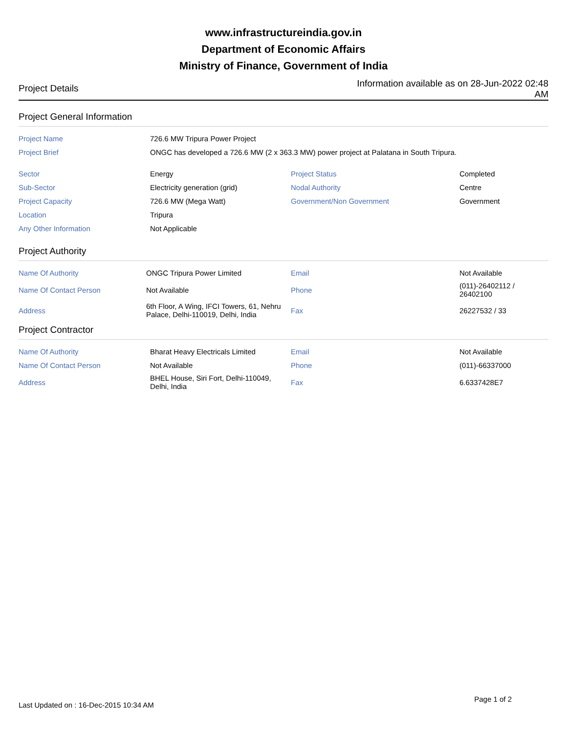www.infrastructureindia.gov.in
Department of Economic Affairs
Ministry of Finance, Government of India
Project Details Information available as on 28-Jun-2022 02:48 AM
Project General Information
| Project Name | 726.6 MW Tripura Power Project | | |
| Project Brief | ONGC has developed a 726.6 MW (2 x 363.3 MW) power project at Palatana in South Tripura. | | |
| Sector | Energy | Project Status | Completed |
| Sub-Sector | Electricity generation (grid) | Nodal Authority | Centre |
| Project Capacity | 726.6 MW (Mega Watt) | Government/Non Government | Government |
| Location | Tripura | | |
| Any Other Information | Not Applicable | | |
Project Authority
| Name Of Authority | ONGC Tripura Power Limited | Email | Not Available |
| Name Of Contact Person | Not Available | Phone | (011)-26402112 / 26402100 |
| Address | 6th Floor, A Wing, IFCI Towers, 61, Nehru Palace, Delhi-110019, Delhi, India | Fax | 26227532 / 33 |
Project Contractor
| Name Of Authority | Bharat Heavy Electricals Limited | Email | Not Available |
| Name Of Contact Person | Not Available | Phone | (011)-66337000 |
| Address | BHEL House, Siri Fort, Delhi-110049, Delhi, India | Fax | 6.6337428E7 |
Last Updated on : 16-Dec-2015 10:34 AM Page 1 of 2